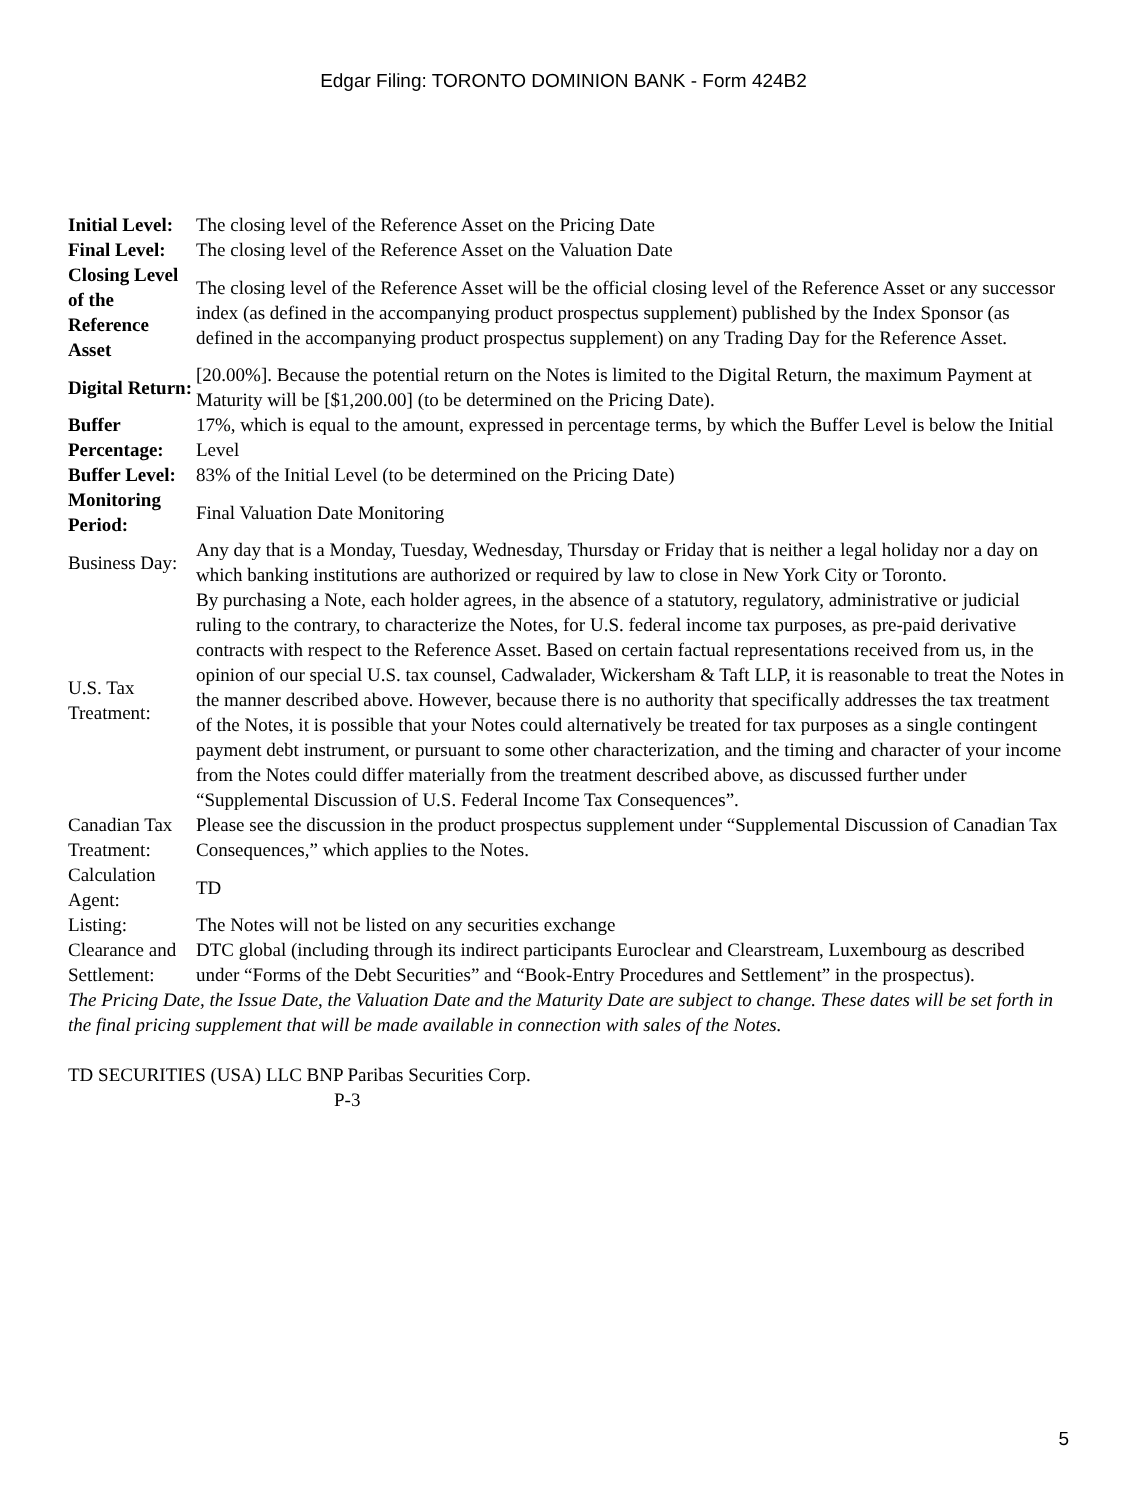Edgar Filing: TORONTO DOMINION BANK - Form 424B2
| Initial Level: | The closing level of the Reference Asset on the Pricing Date |
| Final Level: | The closing level of the Reference Asset on the Valuation Date |
| Closing Level of the Reference Asset | The closing level of the Reference Asset will be the official closing level of the Reference Asset or any successor index (as defined in the accompanying product prospectus supplement) published by the Index Sponsor (as defined in the accompanying product prospectus supplement) on any Trading Day for the Reference Asset. |
| Digital Return: | [20.00%]. Because the potential return on the Notes is limited to the Digital Return, the maximum Payment at Maturity will be [$1,200.00] (to be determined on the Pricing Date). |
| Buffer Percentage: | 17%, which is equal to the amount, expressed in percentage terms, by which the Buffer Level is below the Initial Level |
| Buffer Level: | 83% of the Initial Level (to be determined on the Pricing Date) |
| Monitoring Period: | Final Valuation Date Monitoring |
| Business Day: | Any day that is a Monday, Tuesday, Wednesday, Thursday or Friday that is neither a legal holiday nor a day on which banking institutions are authorized or required by law to close in New York City or Toronto. |
| U.S. Tax Treatment: | By purchasing a Note, each holder agrees, in the absence of a statutory, regulatory, administrative or judicial ruling to the contrary, to characterize the Notes, for U.S. federal income tax purposes, as pre-paid derivative contracts with respect to the Reference Asset. Based on certain factual representations received from us, in the opinion of our special U.S. tax counsel, Cadwalader, Wickersham & Taft LLP, it is reasonable to treat the Notes in the manner described above. However, because there is no authority that specifically addresses the tax treatment of the Notes, it is possible that your Notes could alternatively be treated for tax purposes as a single contingent payment debt instrument, or pursuant to some other characterization, and the timing and character of your income from the Notes could differ materially from the treatment described above, as discussed further under “Supplemental Discussion of U.S. Federal Income Tax Consequences”. |
| Canadian Tax Treatment: | Please see the discussion in the product prospectus supplement under “Supplemental Discussion of Canadian Tax Consequences,” which applies to the Notes. |
| Calculation Agent: | TD |
| Listing: | The Notes will not be listed on any securities exchange |
| Clearance and Settlement: | DTC global (including through its indirect participants Euroclear and Clearstream, Luxembourg as described under “Forms of the Debt Securities” and “Book-Entry Procedures and Settlement” in the prospectus). |
The Pricing Date, the Issue Date, the Valuation Date and the Maturity Date are subject to change. These dates will be set forth in the final pricing supplement that will be made available in connection with sales of the Notes.
TD SECURITIES (USA) LLC BNP Paribas Securities Corp.
P-3
5